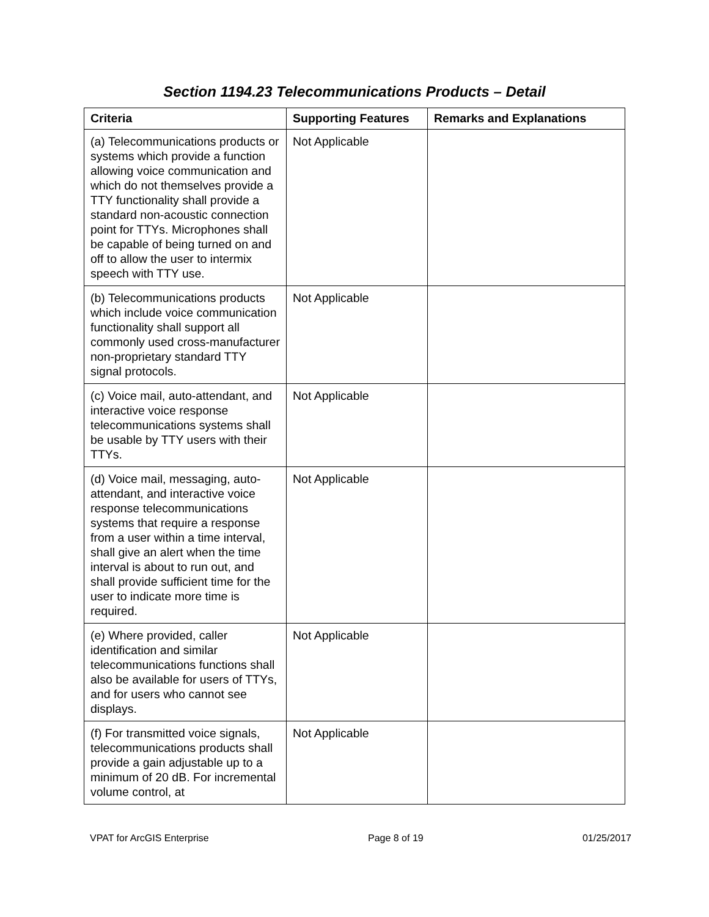Section 1194.23 Telecommunications Products – Detail
| Criteria | Supporting Features | Remarks and Explanations |
| --- | --- | --- |
| (a) Telecommunications products or systems which provide a function allowing voice communication and which do not themselves provide a TTY functionality shall provide a standard non-acoustic connection point for TTYs. Microphones shall be capable of being turned on and off to allow the user to intermix speech with TTY use. | Not Applicable | |
| (b) Telecommunications products which include voice communication functionality shall support all commonly used cross-manufacturer non-proprietary standard TTY signal protocols. | Not Applicable | |
| (c) Voice mail, auto-attendant, and interactive voice response telecommunications systems shall be usable by TTY users with their TTYs. | Not Applicable | |
| (d) Voice mail, messaging, auto-attendant, and interactive voice response telecommunications systems that require a response from a user within a time interval, shall give an alert when the time interval is about to run out, and shall provide sufficient time for the user to indicate more time is required. | Not Applicable | |
| (e) Where provided, caller identification and similar telecommunications functions shall also be available for users of TTYs, and for users who cannot see displays. | Not Applicable | |
| (f) For transmitted voice signals, telecommunications products shall provide a gain adjustable up to a minimum of 20 dB. For incremental volume control, at | Not Applicable | |
VPAT for ArcGIS Enterprise Page 8 of 19 01/25/2017